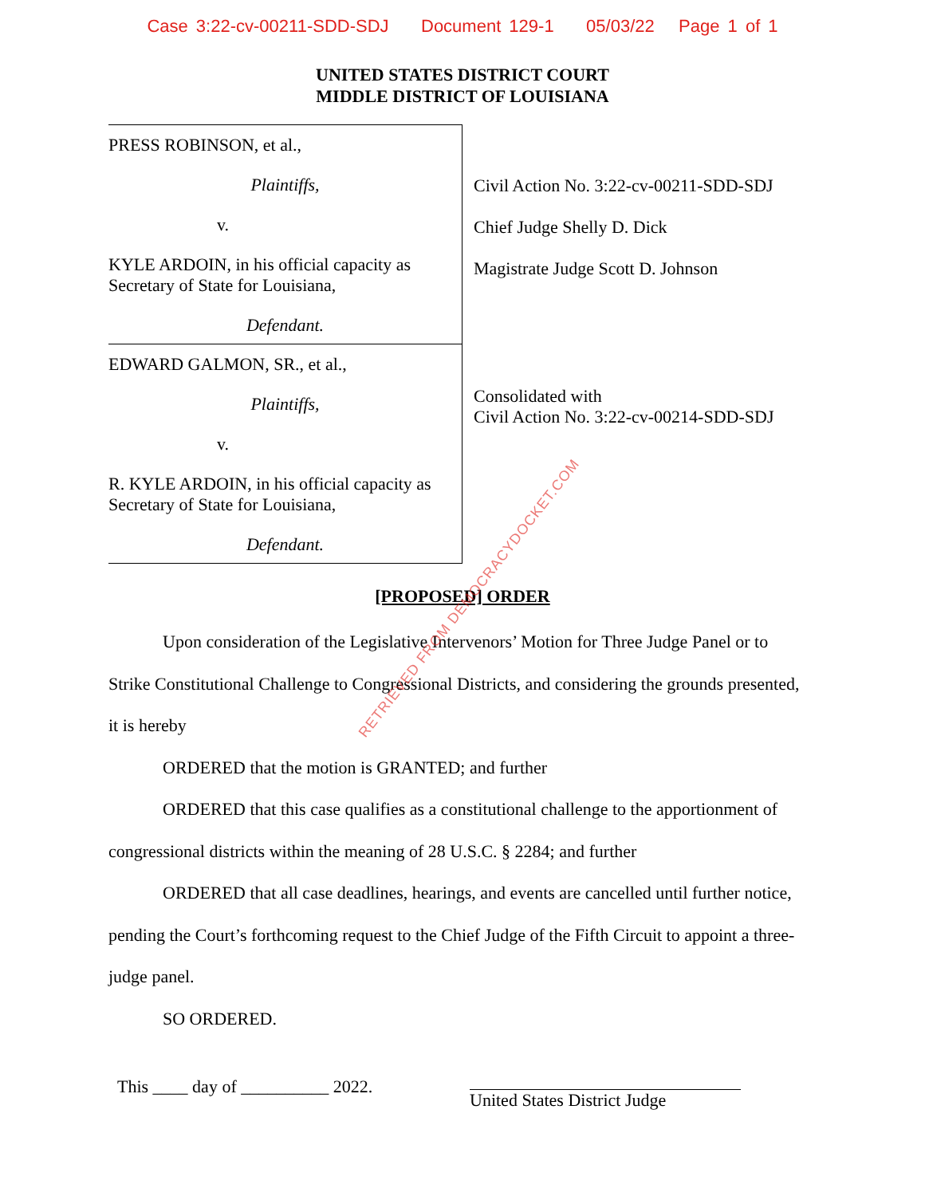Case 3:22-cv-00211-SDD-SDJ Document 129-1 05/03/22 Page 1 of 1
UNITED STATES DISTRICT COURT
MIDDLE DISTRICT OF LOUISIANA
PRESS ROBINSON, et al.,
Plaintiffs,
v.
KYLE ARDOIN, in his official capacity as
Secretary of State for Louisiana,
Defendant.
EDWARD GALMON, SR., et al.,
Plaintiffs,
v.
R. KYLE ARDOIN, in his official capacity as
Secretary of State for Louisiana,
Defendant.
Civil Action No. 3:22-cv-00211-SDD-SDJ
Chief Judge Shelly D. Dick
Magistrate Judge Scott D. Johnson
Consolidated with
Civil Action No. 3:22-cv-00214-SDD-SDJ
[PROPOSED] ORDER
Upon consideration of the Legislative Intervenors’ Motion for Three Judge Panel or to Strike Constitutional Challenge to Congressional Districts, and considering the grounds presented, it is hereby
ORDERED that the motion is GRANTED; and further
ORDERED that this case qualifies as a constitutional challenge to the apportionment of congressional districts within the meaning of 28 U.S.C. § 2284; and further
ORDERED that all case deadlines, hearings, and events are cancelled until further notice, pending the Court’s forthcoming request to the Chief Judge of the Fifth Circuit to appoint a three-judge panel.
SO ORDERED.
This ____ day of __________ 2022.
United States District Judge
RETRIEVED FROM DEMOCRACYDOCKET.COM